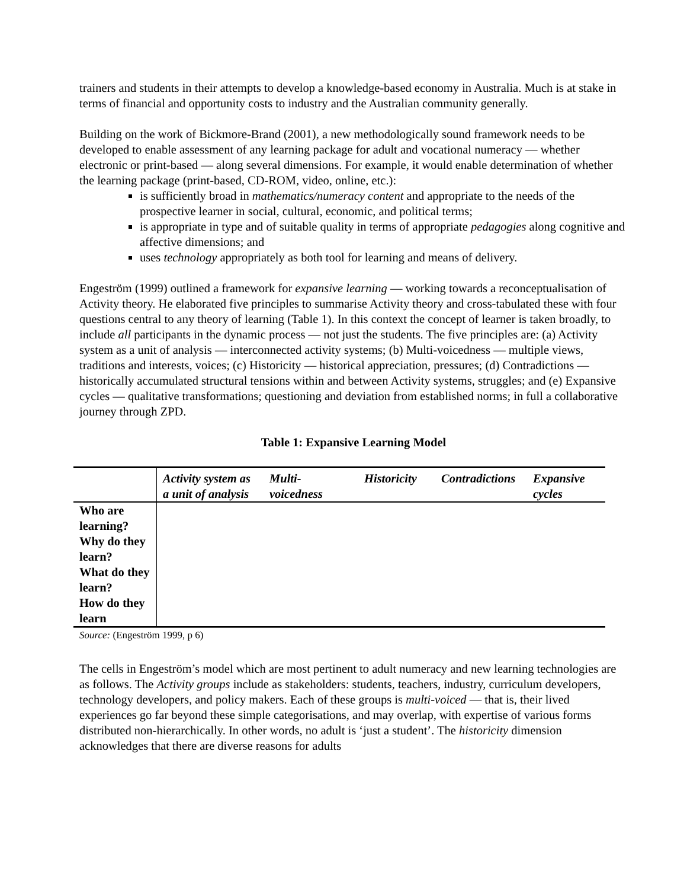trainers and students in their attempts to develop a knowledge-based economy in Australia. Much is at stake in terms of financial and opportunity costs to industry and the Australian community generally.
Building on the work of Bickmore-Brand (2001), a new methodologically sound framework needs to be developed to enable assessment of any learning package for adult and vocational numeracy — whether electronic or print-based — along several dimensions. For example, it would enable determination of whether the learning package (print-based, CD-ROM, video, online, etc.):
is sufficiently broad in mathematics/numeracy content and appropriate to the needs of the prospective learner in social, cultural, economic, and political terms;
is appropriate in type and of suitable quality in terms of appropriate pedagogies along cognitive and affective dimensions; and
uses technology appropriately as both tool for learning and means of delivery.
Engeström (1999) outlined a framework for expansive learning — working towards a reconceptualisation of Activity theory. He elaborated five principles to summarise Activity theory and cross-tabulated these with four questions central to any theory of learning (Table 1). In this context the concept of learner is taken broadly, to include all participants in the dynamic process — not just the students. The five principles are: (a) Activity system as a unit of analysis — interconnected activity systems; (b) Multi-voicedness — multiple views, traditions and interests, voices; (c) Historicity — historical appreciation, pressures; (d) Contradictions — historically accumulated structural tensions within and between Activity systems, struggles; and (e) Expansive cycles — qualitative transformations; questioning and deviation from established norms; in full a collaborative journey through ZPD.
Table 1: Expansive Learning Model
| | Activity system as a unit of analysis | Multi-voicedness | Historicity | Contradictions | Expansive cycles |
| --- | --- | --- | --- | --- | --- |
| Who are learning? Why do they learn? What do they learn? How do they learn | | | | | |
Source: (Engeström 1999, p 6)
The cells in Engeström’s model which are most pertinent to adult numeracy and new learning technologies are as follows. The Activity groups include as stakeholders: students, teachers, industry, curriculum developers, technology developers, and policy makers. Each of these groups is multi-voiced — that is, their lived experiences go far beyond these simple categorisations, and may overlap, with expertise of various forms distributed non-hierarchically. In other words, no adult is ‘just a student’. The historicity dimension acknowledges that there are diverse reasons for adults